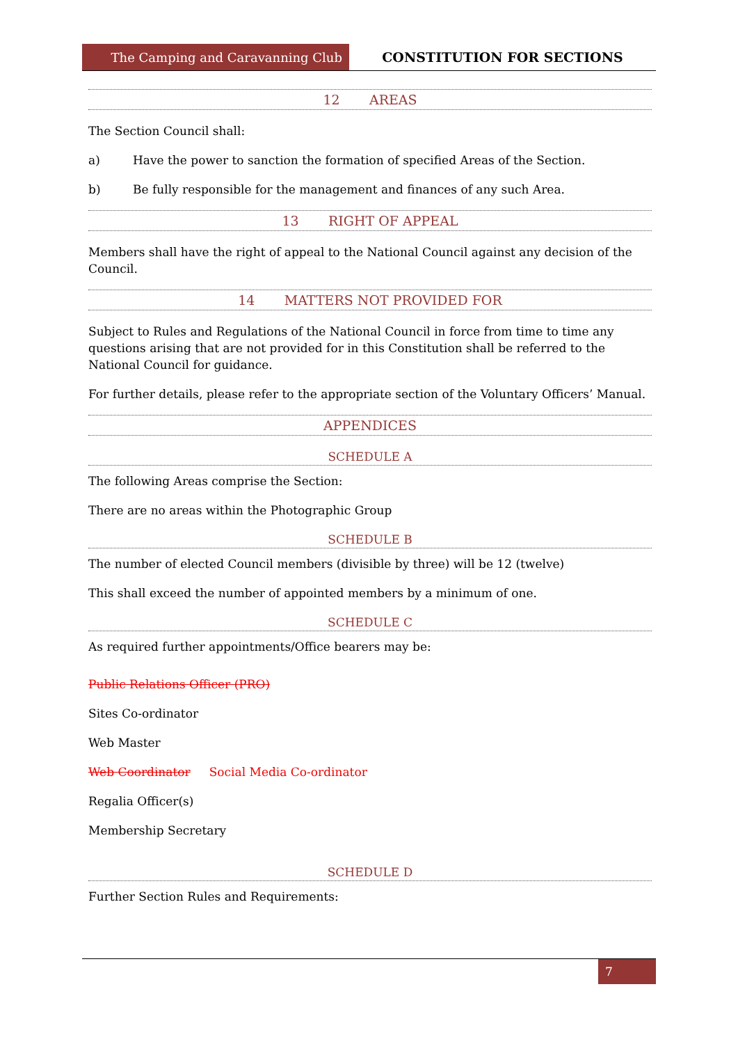The Camping and Caravanning Club
CONSTITUTION FOR SECTIONS
12 AREAS
The Section Council shall:
a) Have the power to sanction the formation of specified Areas of the Section.
b) Be fully responsible for the management and finances of any such Area.
13 RIGHT OF APPEAL
Members shall have the right of appeal to the National Council against any decision of the Council.
14 MATTERS NOT PROVIDED FOR
Subject to Rules and Regulations of the National Council in force from time to time any questions arising that are not provided for in this Constitution shall be referred to the National Council for guidance.
For further details, please refer to the appropriate section of the Voluntary Officers’ Manual.
APPENDICES
SCHEDULE A
The following Areas comprise the Section:
There are no areas within the Photographic Group
SCHEDULE B
The number of elected Council members (divisible by three) will be 12 (twelve)
This shall exceed the number of appointed members by a minimum of one.
SCHEDULE C
As required further appointments/Office bearers may be:
Public Relations Officer (PRO)
Sites Co-ordinator
Web Master
Web Coordinator Social Media Co-ordinator
Regalia Officer(s)
Membership Secretary
SCHEDULE D
Further Section Rules and Requirements:
7